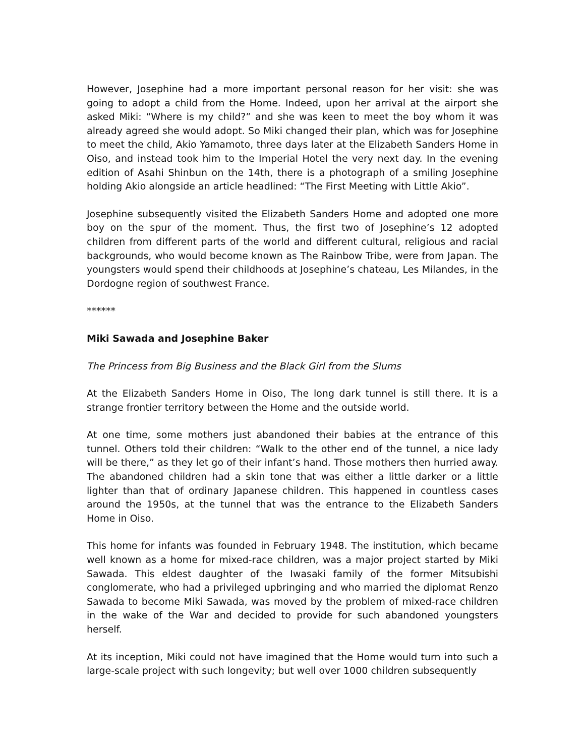However, Josephine had a more important personal reason for her visit: she was going to adopt a child from the Home. Indeed, upon her arrival at the airport she asked Miki: “Where is my child?” and she was keen to meet the boy whom it was already agreed she would adopt. So Miki changed their plan, which was for Josephine to meet the child, Akio Yamamoto, three days later at the Elizabeth Sanders Home in Oiso, and instead took him to the Imperial Hotel the very next day. In the evening edition of Asahi Shinbun on the 14th, there is a photograph of a smiling Josephine holding Akio alongside an article headlined: “The First Meeting with Little Akio”.
Josephine subsequently visited the Elizabeth Sanders Home and adopted one more boy on the spur of the moment. Thus, the first two of Josephine’s 12 adopted children from different parts of the world and different cultural, religious and racial backgrounds, who would become known as The Rainbow Tribe, were from Japan. The youngsters would spend their childhoods at Josephine’s chateau, Les Milandes, in the Dordogne region of southwest France.
******
Miki Sawada and Josephine Baker
The Princess from Big Business and the Black Girl from the Slums
At the Elizabeth Sanders Home in Oiso, The long dark tunnel is still there. It is a strange frontier territory between the Home and the outside world.
At one time, some mothers just abandoned their babies at the entrance of this tunnel. Others told their children: “Walk to the other end of the tunnel, a nice lady will be there,” as they let go of their infant’s hand. Those mothers then hurried away. The abandoned children had a skin tone that was either a little darker or a little lighter than that of ordinary Japanese children. This happened in countless cases around the 1950s, at the tunnel that was the entrance to the Elizabeth Sanders Home in Oiso.
This home for infants was founded in February 1948. The institution, which became well known as a home for mixed-race children, was a major project started by Miki Sawada. This eldest daughter of the Iwasaki family of the former Mitsubishi conglomerate, who had a privileged upbringing and who married the diplomat Renzo Sawada to become Miki Sawada, was moved by the problem of mixed-race children in the wake of the War and decided to provide for such abandoned youngsters herself.
At its inception, Miki could not have imagined that the Home would turn into such a large-scale project with such longevity; but well over 1000 children subsequently